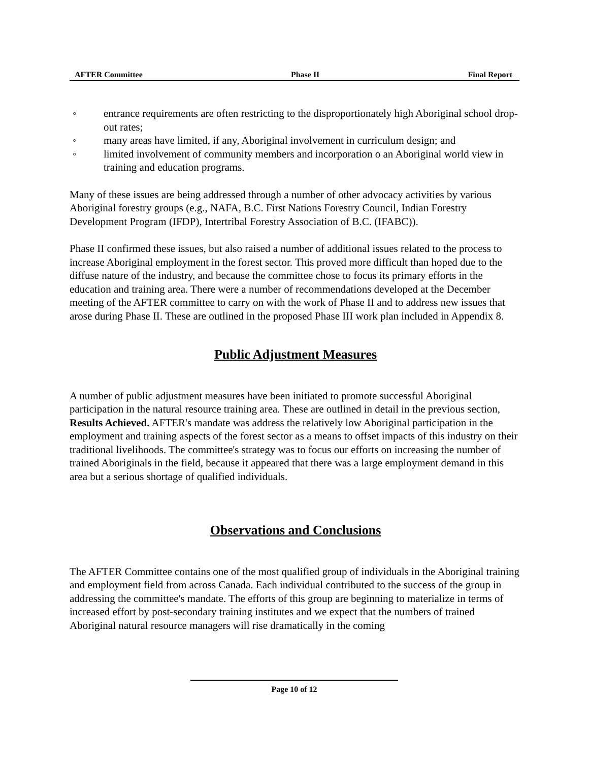AFTER Committee Phase II Final Report
◦ entrance requirements are often restricting to the disproportionately high Aboriginal school drop-out rates;
◦ many areas have limited, if any, Aboriginal involvement in curriculum design; and
◦ limited involvement of community members and incorporation o an Aboriginal world view in training and education programs.
Many of these issues are being addressed through a number of other advocacy activities by various Aboriginal forestry groups (e.g., NAFA, B.C. First Nations Forestry Council, Indian Forestry Development Program (IFDP), Intertribal Forestry Association of B.C. (IFABC)).
Phase II confirmed these issues, but also raised a number of additional issues related to the process to increase Aboriginal employment in the forest sector. This proved more difficult than hoped due to the diffuse nature of the industry, and because the committee chose to focus its primary efforts in the education and training area. There were a number of recommendations developed at the December meeting of the AFTER committee to carry on with the work of Phase II and to address new issues that arose during Phase II. These are outlined in the proposed Phase III work plan included in Appendix 8.
Public Adjustment Measures
A number of public adjustment measures have been initiated to promote successful Aboriginal participation in the natural resource training area. These are outlined in detail in the previous section, Results Achieved. AFTER's mandate was address the relatively low Aboriginal participation in the employment and training aspects of the forest sector as a means to offset impacts of this industry on their traditional livelihoods. The committee's strategy was to focus our efforts on increasing the number of trained Aboriginals in the field, because it appeared that there was a large employment demand in this area but a serious shortage of qualified individuals.
Observations and Conclusions
The AFTER Committee contains one of the most qualified group of individuals in the Aboriginal training and employment field from across Canada. Each individual contributed to the success of the group in addressing the committee's mandate. The efforts of this group are beginning to materialize in terms of increased effort by post-secondary training institutes and we expect that the numbers of trained Aboriginal natural resource managers will rise dramatically in the coming
Page 10 of 12